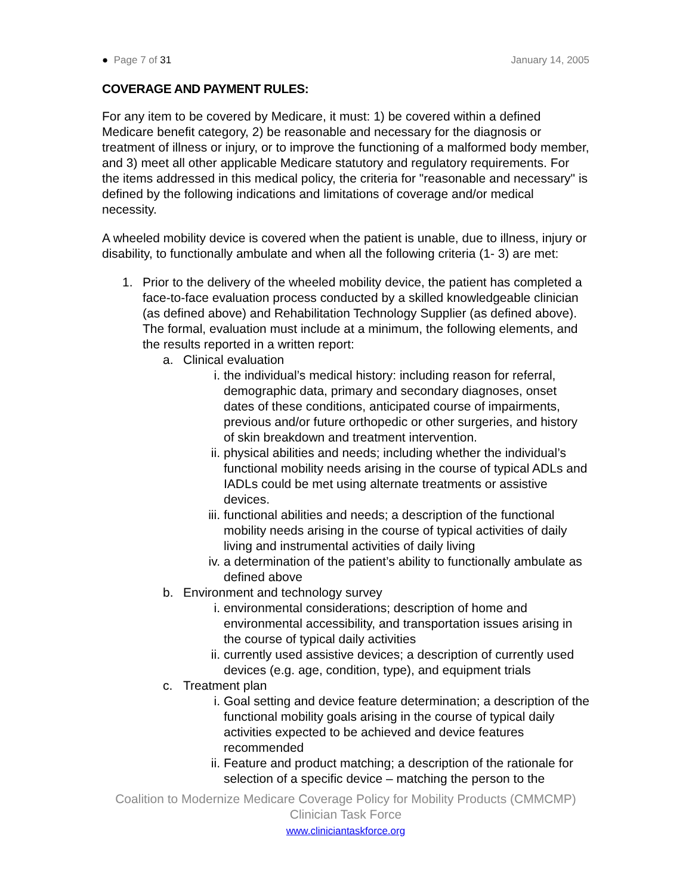● Page 7 of 31 January 14, 2005
COVERAGE AND PAYMENT RULES:
For any item to be covered by Medicare, it must: 1) be covered within a defined Medicare benefit category, 2) be reasonable and necessary for the diagnosis or treatment of illness or injury, or to improve the functioning of a malformed body member, and 3) meet all other applicable Medicare statutory and regulatory requirements. For the items addressed in this medical policy, the criteria for "reasonable and necessary" is defined by the following indications and limitations of coverage and/or medical necessity.
A wheeled mobility device is covered when the patient is unable, due to illness, injury or disability, to functionally ambulate and when all the following criteria (1- 3) are met:
1. Prior to the delivery of the wheeled mobility device, the patient has completed a face-to-face evaluation process conducted by a skilled knowledgeable clinician (as defined above) and Rehabilitation Technology Supplier (as defined above). The formal, evaluation must include at a minimum, the following elements, and the results reported in a written report:
a. Clinical evaluation
i. the individual’s medical history: including reason for referral, demographic data, primary and secondary diagnoses, onset dates of these conditions, anticipated course of impairments, previous and/or future orthopedic or other surgeries, and history of skin breakdown and treatment intervention.
ii. physical abilities and needs; including whether the individual’s functional mobility needs arising in the course of typical ADLs and IADLs could be met using alternate treatments or assistive devices.
iii. functional abilities and needs; a description of the functional mobility needs arising in the course of typical activities of daily living and instrumental activities of daily living
iv. a determination of the patient’s ability to functionally ambulate as defined above
b. Environment and technology survey
i. environmental considerations; description of home and environmental accessibility, and transportation issues arising in the course of typical daily activities
ii. currently used assistive devices; a description of currently used devices (e.g. age, condition, type), and equipment trials
c. Treatment plan
i. Goal setting and device feature determination; a description of the functional mobility goals arising in the course of typical daily activities expected to be achieved and device features recommended
ii. Feature and product matching; a description of the rationale for selection of a specific device – matching the person to the
Coalition to Modernize Medicare Coverage Policy for Mobility Products (CMMCMP)
Clinician Task Force
www.cliniciantaskforce.org